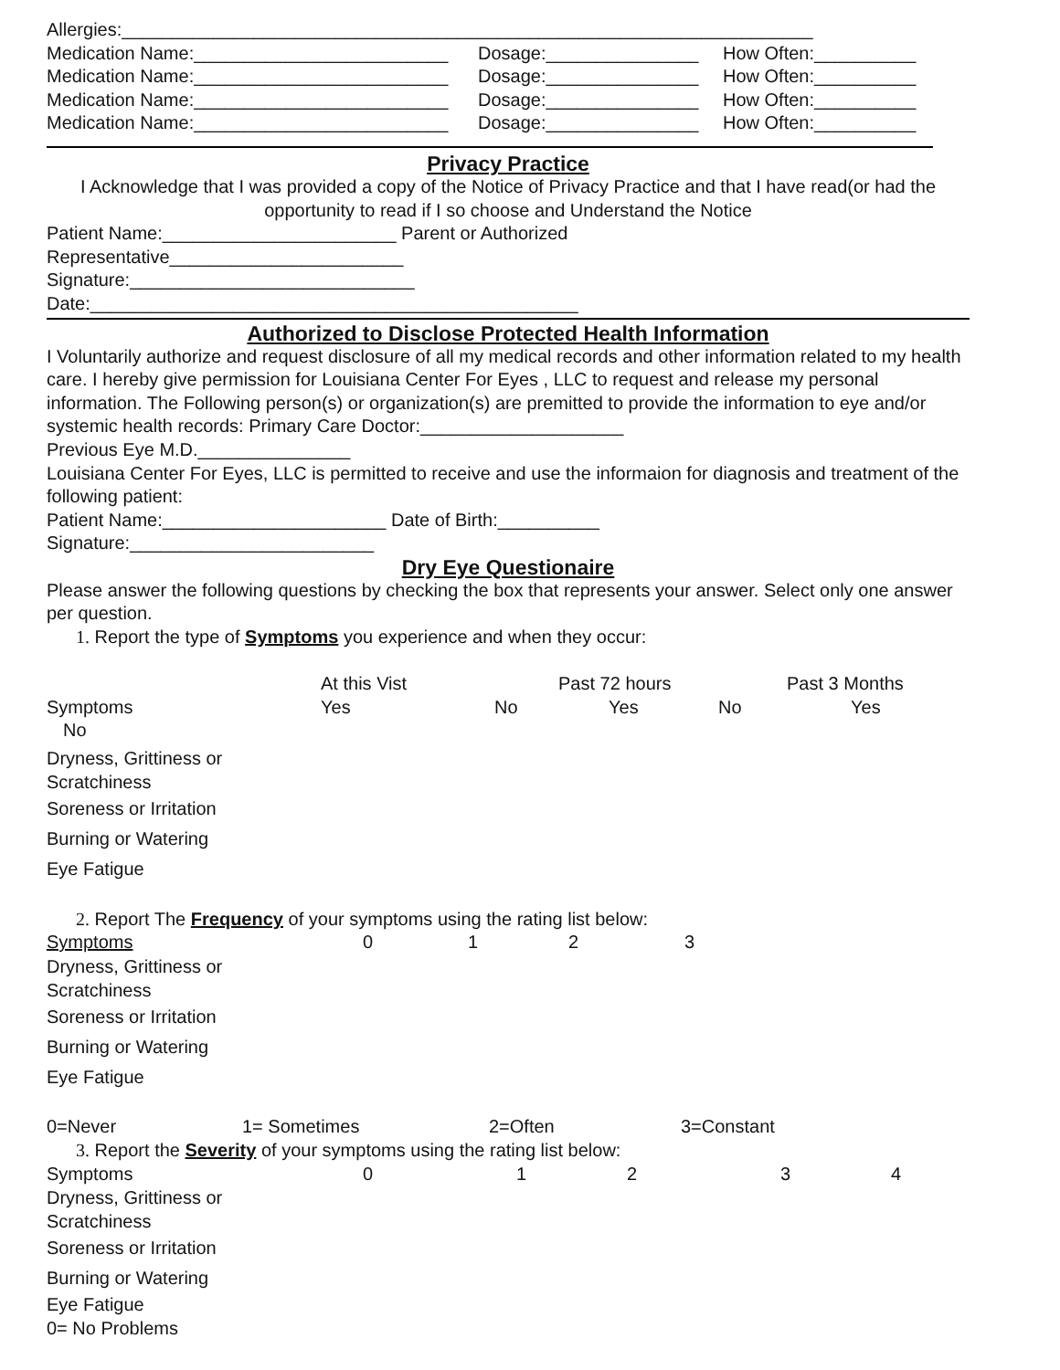Allergies:____________________________________________________________________
| Medication Name:_________________________ | Dosage:_______________ | How Often:__________ |
| Medication Name:_________________________ | Dosage:_______________ | How Often:__________ |
| Medication Name:_________________________ | Dosage:_______________ | How Often:__________ |
| Medication Name:_________________________ | Dosage:_______________ | How Often:__________ |
Privacy Practice
I Acknowledge that I was provided a copy of the Notice of Privacy Practice and that I have read(or had the opportunity to read if I so choose and Understand the Notice
Patient Name:_______________________ Parent or Authorized
Representative_______________________
Signature:____________________________
Date:________________________________________________
Authorized to Disclose Protected Health Information
I Voluntarily authorize and request disclosure of all my medical records and other information related to my health care. I hereby give permission for Louisiana Center For Eyes , LLC to request and release my personal information. The Following person(s) or organization(s) are premitted to provide the information to eye and/or systemic health records: Primary Care Doctor:____________________
Previous Eye M.D._______________
Louisiana Center For Eyes, LLC is permitted to receive and use the informaion for diagnosis and treatment of the following patient:
Patient Name:______________________ Date of Birth:__________
Signature:________________________
Dry Eye Questionaire
Please answer the following questions by checking the box that represents your answer. Select only one answer per question.
1. Report the type of Symptoms you experience and when they occur:
| | At this Vist | Past 72 hours | Past 3 Months |
| Symptoms | Yes | No | Yes | No | Yes |
No
Dryness, Grittiness or
Scratchiness
Soreness or Irritation
Burning or Watering
Eye Fatigue
2. Report The Frequency of your symptoms using the rating list below:
| Symptoms | 0 | 1 | 2 | 3 |
Dryness, Grittiness or
Scratchiness
Soreness or Irritation
Burning or Watering
Eye Fatigue
| 0=Never | 1= Sometimes | 2=Often | 3=Constant |
3. Report the Severity of your symptoms using the rating list below:
| Symptoms | 0 | 1 | 2 | 3 | 4 |
Dryness, Grittiness or
Scratchiness
Soreness or Irritation
Burning or Watering
Eye Fatigue
0= No Problems